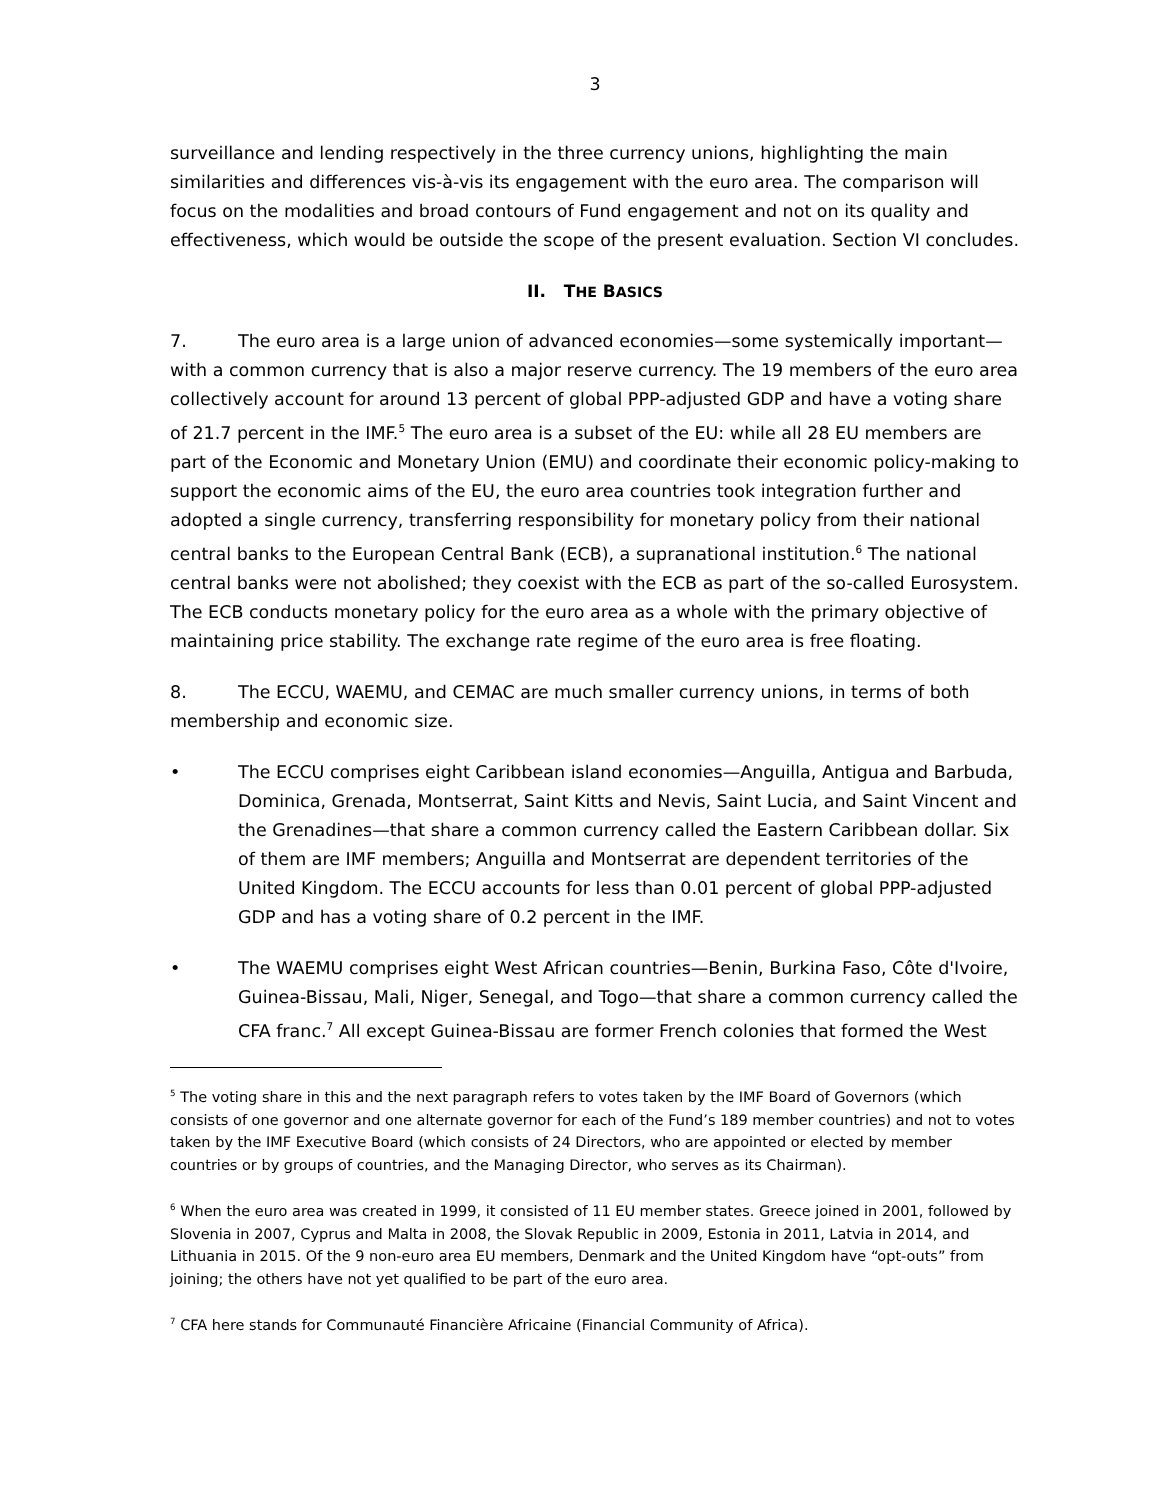3
surveillance and lending respectively in the three currency unions, highlighting the main similarities and differences vis-à-vis its engagement with the euro area. The comparison will focus on the modalities and broad contours of Fund engagement and not on its quality and effectiveness, which would be outside the scope of the present evaluation. Section VI concludes.
II. THE BASICS
7. The euro area is a large union of advanced economies—some systemically important—with a common currency that is also a major reserve currency. The 19 members of the euro area collectively account for around 13 percent of global PPP-adjusted GDP and have a voting share of 21.7 percent in the IMF.<sup>5</sup> The euro area is a subset of the EU: while all 28 EU members are part of the Economic and Monetary Union (EMU) and coordinate their economic policy-making to support the economic aims of the EU, the euro area countries took integration further and adopted a single currency, transferring responsibility for monetary policy from their national central banks to the European Central Bank (ECB), a supranational institution.<sup>6</sup> The national central banks were not abolished; they coexist with the ECB as part of the so-called Eurosystem. The ECB conducts monetary policy for the euro area as a whole with the primary objective of maintaining price stability. The exchange rate regime of the euro area is free floating.
8. The ECCU, WAEMU, and CEMAC are much smaller currency unions, in terms of both membership and economic size.
• The ECCU comprises eight Caribbean island economies—Anguilla, Antigua and Barbuda, Dominica, Grenada, Montserrat, Saint Kitts and Nevis, Saint Lucia, and Saint Vincent and the Grenadines—that share a common currency called the Eastern Caribbean dollar. Six of them are IMF members; Anguilla and Montserrat are dependent territories of the United Kingdom. The ECCU accounts for less than 0.01 percent of global PPP-adjusted GDP and has a voting share of 0.2 percent in the IMF.
• The WAEMU comprises eight West African countries—Benin, Burkina Faso, Côte d'Ivoire, Guinea-Bissau, Mali, Niger, Senegal, and Togo—that share a common currency called the CFA franc.<sup>7</sup> All except Guinea-Bissau are former French colonies that formed the West
<sup>5</sup> The voting share in this and the next paragraph refers to votes taken by the IMF Board of Governors (which consists of one governor and one alternate governor for each of the Fund’s 189 member countries) and not to votes taken by the IMF Executive Board (which consists of 24 Directors, who are appointed or elected by member countries or by groups of countries, and the Managing Director, who serves as its Chairman).
<sup>6</sup> When the euro area was created in 1999, it consisted of 11 EU member states. Greece joined in 2001, followed by Slovenia in 2007, Cyprus and Malta in 2008, the Slovak Republic in 2009, Estonia in 2011, Latvia in 2014, and Lithuania in 2015. Of the 9 non-euro area EU members, Denmark and the United Kingdom have “opt-outs” from joining; the others have not yet qualified to be part of the euro area.
<sup>7</sup> CFA here stands for Communauté Financière Africaine (Financial Community of Africa).